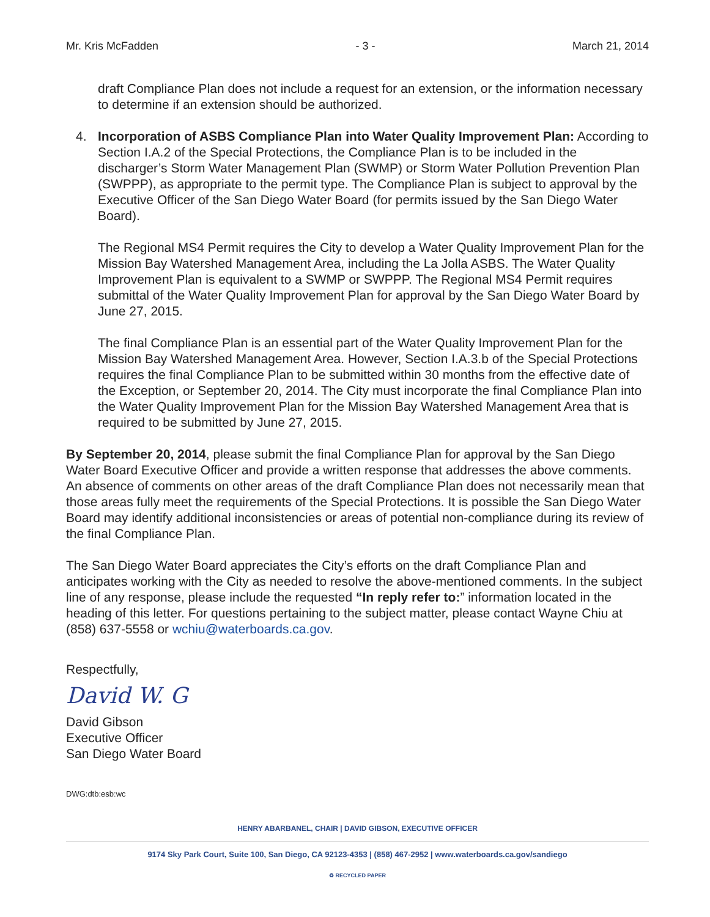Mr. Kris McFadden - 3 - March 21, 2014
draft Compliance Plan does not include a request for an extension, or the information necessary to determine if an extension should be authorized.
4. Incorporation of ASBS Compliance Plan into Water Quality Improvement Plan: According to Section I.A.2 of the Special Protections, the Compliance Plan is to be included in the discharger’s Storm Water Management Plan (SWMP) or Storm Water Pollution Prevention Plan (SWPPP), as appropriate to the permit type. The Compliance Plan is subject to approval by the Executive Officer of the San Diego Water Board (for permits issued by the San Diego Water Board).
The Regional MS4 Permit requires the City to develop a Water Quality Improvement Plan for the Mission Bay Watershed Management Area, including the La Jolla ASBS. The Water Quality Improvement Plan is equivalent to a SWMP or SWPPP. The Regional MS4 Permit requires submittal of the Water Quality Improvement Plan for approval by the San Diego Water Board by June 27, 2015.
The final Compliance Plan is an essential part of the Water Quality Improvement Plan for the Mission Bay Watershed Management Area. However, Section I.A.3.b of the Special Protections requires the final Compliance Plan to be submitted within 30 months from the effective date of the Exception, or September 20, 2014. The City must incorporate the final Compliance Plan into the Water Quality Improvement Plan for the Mission Bay Watershed Management Area that is required to be submitted by June 27, 2015.
By September 20, 2014, please submit the final Compliance Plan for approval by the San Diego Water Board Executive Officer and provide a written response that addresses the above comments. An absence of comments on other areas of the draft Compliance Plan does not necessarily mean that those areas fully meet the requirements of the Special Protections. It is possible the San Diego Water Board may identify additional inconsistencies or areas of potential non-compliance during its review of the final Compliance Plan.
The San Diego Water Board appreciates the City’s efforts on the draft Compliance Plan and anticipates working with the City as needed to resolve the above-mentioned comments. In the subject line of any response, please include the requested “In reply refer to:” information located in the heading of this letter. For questions pertaining to the subject matter, please contact Wayne Chiu at (858) 637-5558 or wchiu@waterboards.ca.gov.
Respectfully,
David W. G
David Gibson
Executive Officer
San Diego Water Board
DWG:dtb:esb:wc
HENRY ABARBANEL, CHAIR | DAVID GIBSON, EXECUTIVE OFFICER
9174 Sky Park Court, Suite 100, San Diego, CA 92123-4353 | (858) 467-2952 | www.waterboards.ca.gov/sandiego
♻ RECYCLED PAPER